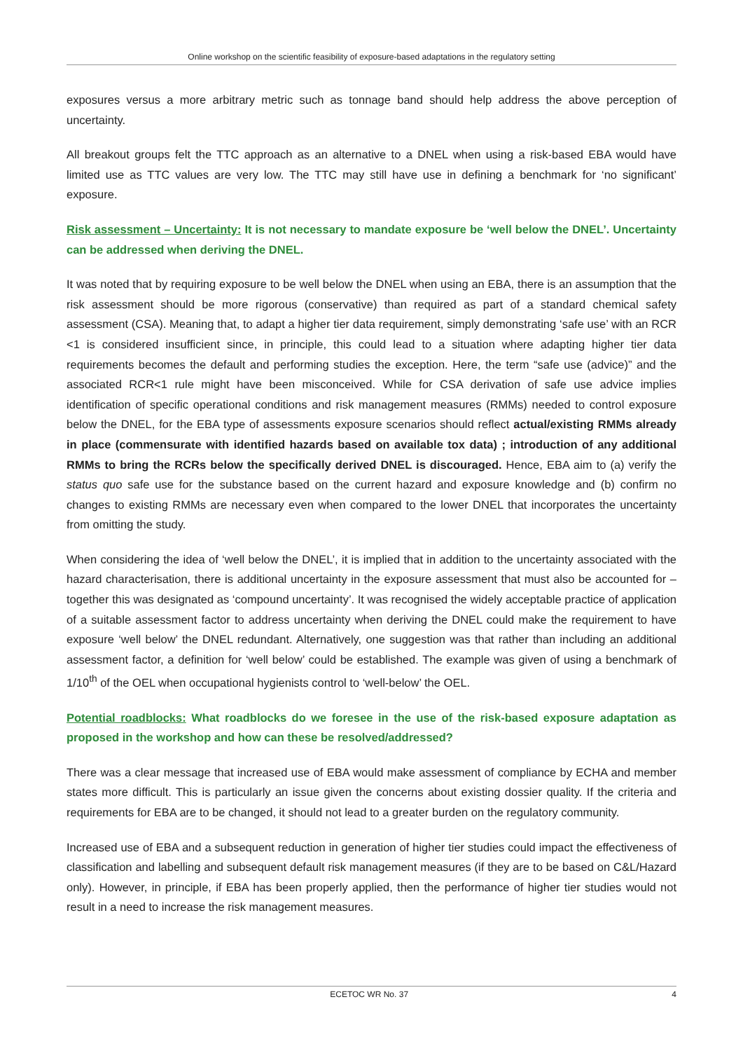Online workshop on the scientific feasibility of exposure-based adaptations in the regulatory setting
exposures versus a more arbitrary metric such as tonnage band should help address the above perception of uncertainty.
All breakout groups felt the TTC approach as an alternative to a DNEL when using a risk-based EBA would have limited use as TTC values are very low. The TTC may still have use in defining a benchmark for ‘no significant’ exposure.
Risk assessment – Uncertainty: It is not necessary to mandate exposure be ‘well below the DNEL’. Uncertainty can be addressed when deriving the DNEL.
It was noted that by requiring exposure to be well below the DNEL when using an EBA, there is an assumption that the risk assessment should be more rigorous (conservative) than required as part of a standard chemical safety assessment (CSA). Meaning that, to adapt a higher tier data requirement, simply demonstrating ‘safe use’ with an RCR <1 is considered insufficient since, in principle, this could lead to a situation where adapting higher tier data requirements becomes the default and performing studies the exception. Here, the term “safe use (advice)” and the associated RCR<1 rule might have been misconceived. While for CSA derivation of safe use advice implies identification of specific operational conditions and risk management measures (RMMs) needed to control exposure below the DNEL, for the EBA type of assessments exposure scenarios should reflect actual/existing RMMs already in place (commensurate with identified hazards based on available tox data) ; introduction of any additional RMMs to bring the RCRs below the specifically derived DNEL is discouraged. Hence, EBA aim to (a) verify the status quo safe use for the substance based on the current hazard and exposure knowledge and (b) confirm no changes to existing RMMs are necessary even when compared to the lower DNEL that incorporates the uncertainty from omitting the study.
When considering the idea of ‘well below the DNEL’, it is implied that in addition to the uncertainty associated with the hazard characterisation, there is additional uncertainty in the exposure assessment that must also be accounted for – together this was designated as ‘compound uncertainty’. It was recognised the widely acceptable practice of application of a suitable assessment factor to address uncertainty when deriving the DNEL could make the requirement to have exposure ‘well below’ the DNEL redundant. Alternatively, one suggestion was that rather than including an additional assessment factor, a definition for ‘well below’ could be established. The example was given of using a benchmark of 1/10<sup>th</sup> of the OEL when occupational hygienists control to ‘well-below’ the OEL.
Potential roadblocks: What roadblocks do we foresee in the use of the risk-based exposure adaptation as proposed in the workshop and how can these be resolved/addressed?
There was a clear message that increased use of EBA would make assessment of compliance by ECHA and member states more difficult. This is particularly an issue given the concerns about existing dossier quality. If the criteria and requirements for EBA are to be changed, it should not lead to a greater burden on the regulatory community.
Increased use of EBA and a subsequent reduction in generation of higher tier studies could impact the effectiveness of classification and labelling and subsequent default risk management measures (if they are to be based on C&L/Hazard only). However, in principle, if EBA has been properly applied, then the performance of higher tier studies would not result in a need to increase the risk management measures.
ECETOC WR No. 37 4